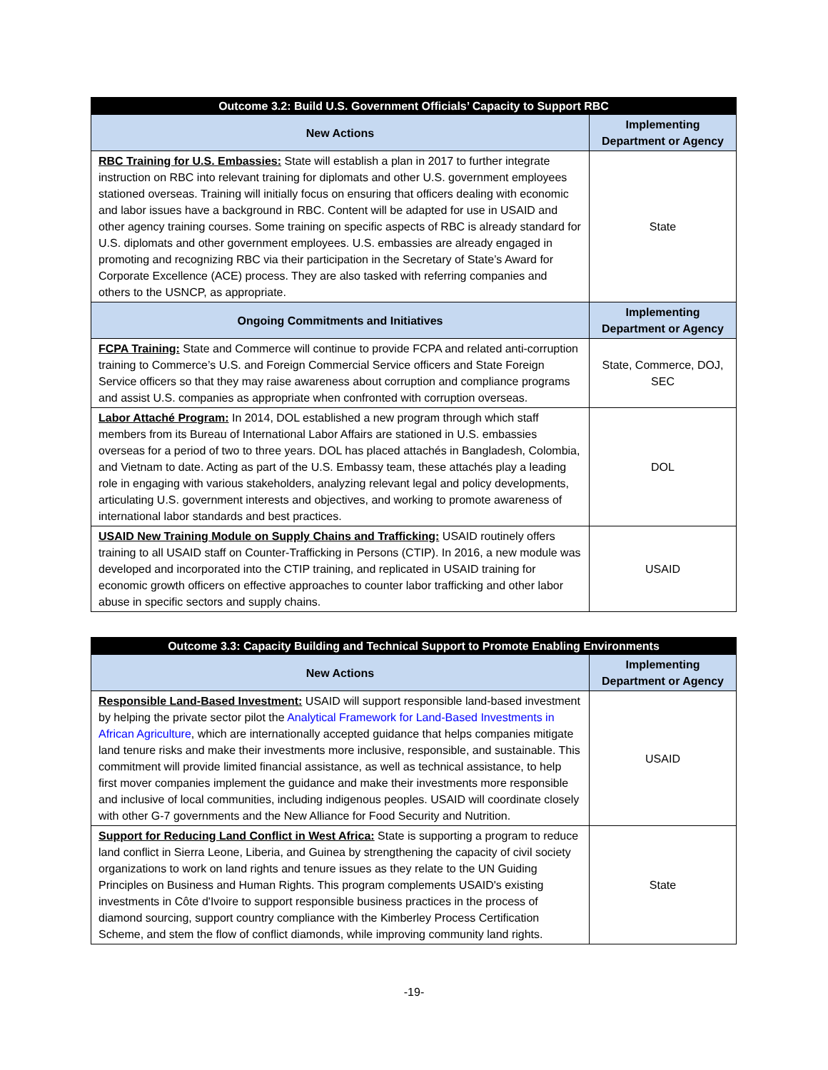| Outcome 3.2: Build U.S. Government Officials’ Capacity to Support RBC | |
| --- | --- |
| New Actions | Implementing Department or Agency |
| RBC Training for U.S. Embassies: State will establish a plan in 2017 to further integrate instruction on RBC into relevant training for diplomats and other U.S. government employees stationed overseas. Training will initially focus on ensuring that officers dealing with economic and labor issues have a background in RBC. Content will be adapted for use in USAID and other agency training courses. Some training on specific aspects of RBC is already standard for U.S. diplomats and other government employees. U.S. embassies are already engaged in promoting and recognizing RBC via their participation in the Secretary of State’s Award for Corporate Excellence (ACE) process. They are also tasked with referring companies and others to the USNCP, as appropriate. | State |
| Ongoing Commitments and Initiatives | Implementing Department or Agency |
| FCPA Training: State and Commerce will continue to provide FCPA and related anti-corruption training to Commerce’s U.S. and Foreign Commercial Service officers and State Foreign Service officers so that they may raise awareness about corruption and compliance programs and assist U.S. companies as appropriate when confronted with corruption overseas. | State, Commerce, DOJ, SEC |
| Labor Attaché Program: In 2014, DOL established a new program through which staff members from its Bureau of International Labor Affairs are stationed in U.S. embassies overseas for a period of two to three years. DOL has placed attachés in Bangladesh, Colombia, and Vietnam to date. Acting as part of the U.S. Embassy team, these attachés play a leading role in engaging with various stakeholders, analyzing relevant legal and policy developments, articulating U.S. government interests and objectives, and working to promote awareness of international labor standards and best practices. | DOL |
| USAID New Training Module on Supply Chains and Trafficking: USAID routinely offers training to all USAID staff on Counter-Trafficking in Persons (CTIP). In 2016, a new module was developed and incorporated into the CTIP training, and replicated in USAID training for economic growth officers on effective approaches to counter labor trafficking and other labor abuse in specific sectors and supply chains. | USAID |
| Outcome 3.3: Capacity Building and Technical Support to Promote Enabling Environments | |
| --- | --- |
| New Actions | Implementing Department or Agency |
| Responsible Land-Based Investment: USAID will support responsible land-based investment by helping the private sector pilot the Analytical Framework for Land-Based Investments in African Agriculture , which are internationally accepted guidance that helps companies mitigate land tenure risks and make their investments more inclusive, responsible, and sustainable. This commitment will provide limited financial assistance, as well as technical assistance, to help first mover companies implement the guidance and make their investments more responsible and inclusive of local communities, including indigenous peoples. USAID will coordinate closely with other G-7 governments and the New Alliance for Food Security and Nutrition. | USAID |
| Support for Reducing Land Conflict in West Africa: State is supporting a program to reduce land conflict in Sierra Leone, Liberia, and Guinea by strengthening the capacity of civil society organizations to work on land rights and tenure issues as they relate to the UN Guiding Principles on Business and Human Rights. This program complements USAID's existing investments in Côte d'Ivoire to support responsible business practices in the process of diamond sourcing, support country compliance with the Kimberley Process Certification Scheme, and stem the flow of conflict diamonds, while improving community land rights. | State |
-19-